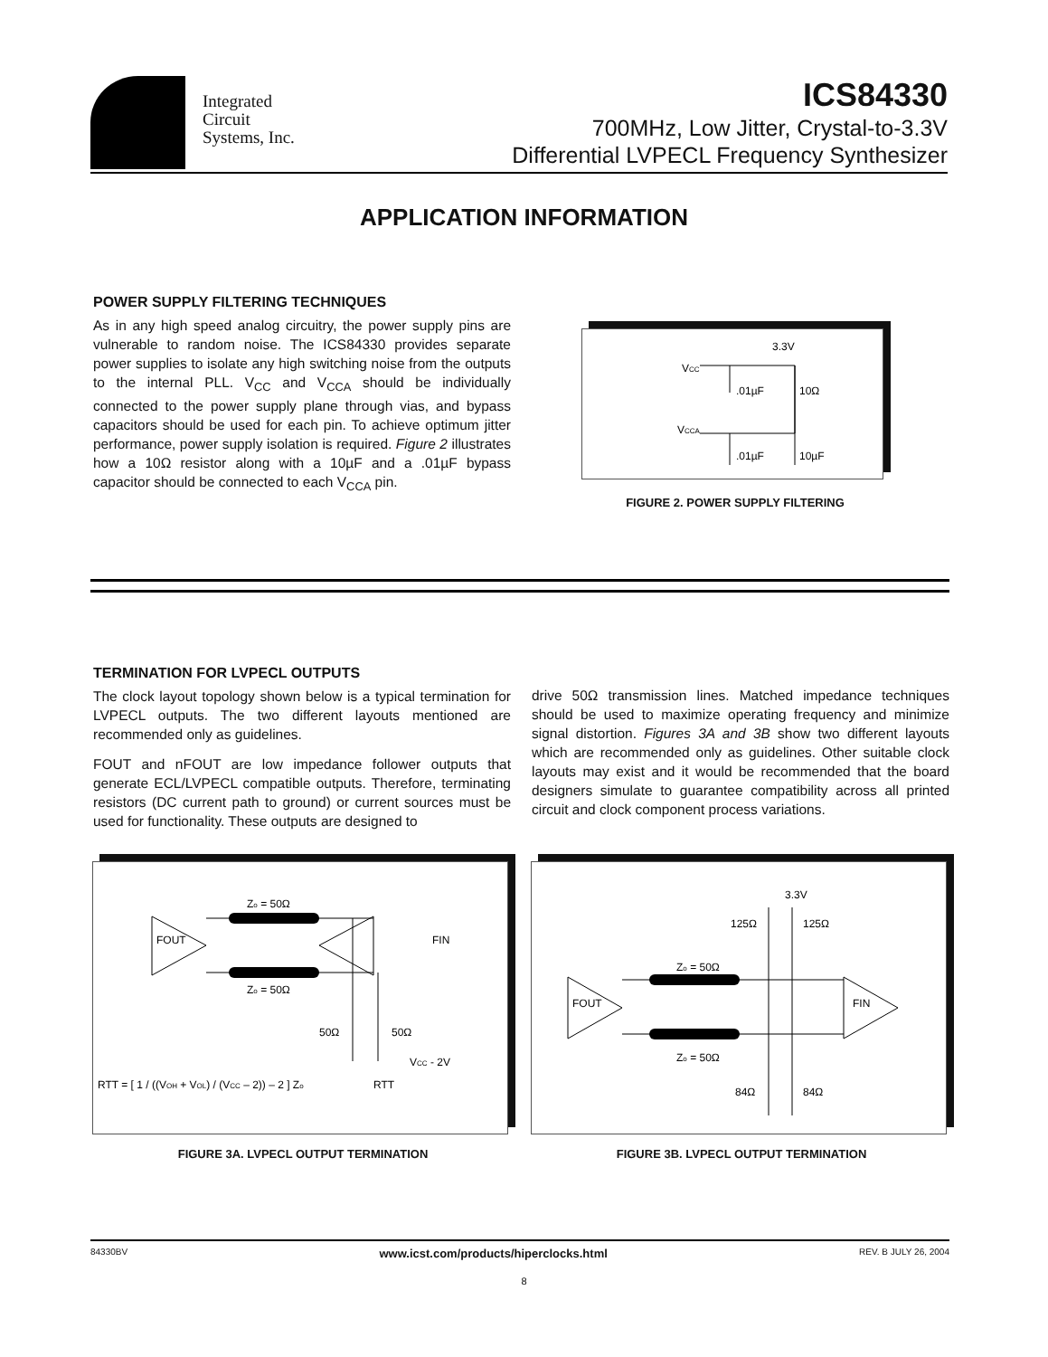Integrated
Circuit
Systems, Inc.
ICS84330
700MHz, Low Jitter, Crystal-to-3.3V
Differential LVPECL Frequency Synthesizer
APPLICATION INFORMATION
POWER SUPPLY FILTERING TECHNIQUES
As in any high speed analog circuitry, the power supply pins are vulnerable to random noise. The ICS84330 provides separate power supplies to isolate any high switching noise from the outputs to the internal PLL. V<sub>CC</sub> and V<sub>CCA</sub> should be individually connected to the power supply plane through vias, and bypass capacitors should be used for each pin. To achieve optimum jitter performance, power supply isolation is required. Figure 2 illustrates how a 10Ω resistor along with a 10µF and a .01µF bypass capacitor should be connected to each V<sub>CCA</sub> pin.
3.3V
VCC
.01µF
10Ω
VCCA
.01µF
10µF
FIGURE 2. POWER SUPPLY FILTERING
TERMINATION FOR LVPECL OUTPUTS
The clock layout topology shown below is a typical termination for LVPECL outputs. The two different layouts mentioned are recommended only as guidelines.
FOUT and nFOUT are low impedance follower outputs that generate ECL/LVPECL compatible outputs. Therefore, terminating resistors (DC current path to ground) or current sources must be used for functionality. These outputs are designed to
drive 50Ω transmission lines. Matched impedance techniques should be used to maximize operating frequency and minimize signal distortion. Figures 3A and 3B show two different layouts which are recommended only as guidelines. Other suitable clock layouts may exist and it would be recommended that the board designers simulate to guarantee compatibility across all printed circuit and clock component process variations.
Zo = 50Ω
FOUT
FIN
Zo = 50Ω
50Ω
50Ω
VCC - 2V
RTT = [ 1 / ((VOH + VOL) / (VCC – 2)) – 2 ] Zo
RTT
FIGURE 3A. LVPECL OUTPUT TERMINATION
3.3V
125Ω
125Ω
Zo = 50Ω
FOUT
FIN
Zo = 50Ω
84Ω
84Ω
FIGURE 3B. LVPECL OUTPUT TERMINATION
84330BV www.icst.com/products/hiperclocks.html REV. B JULY 26, 2004
8